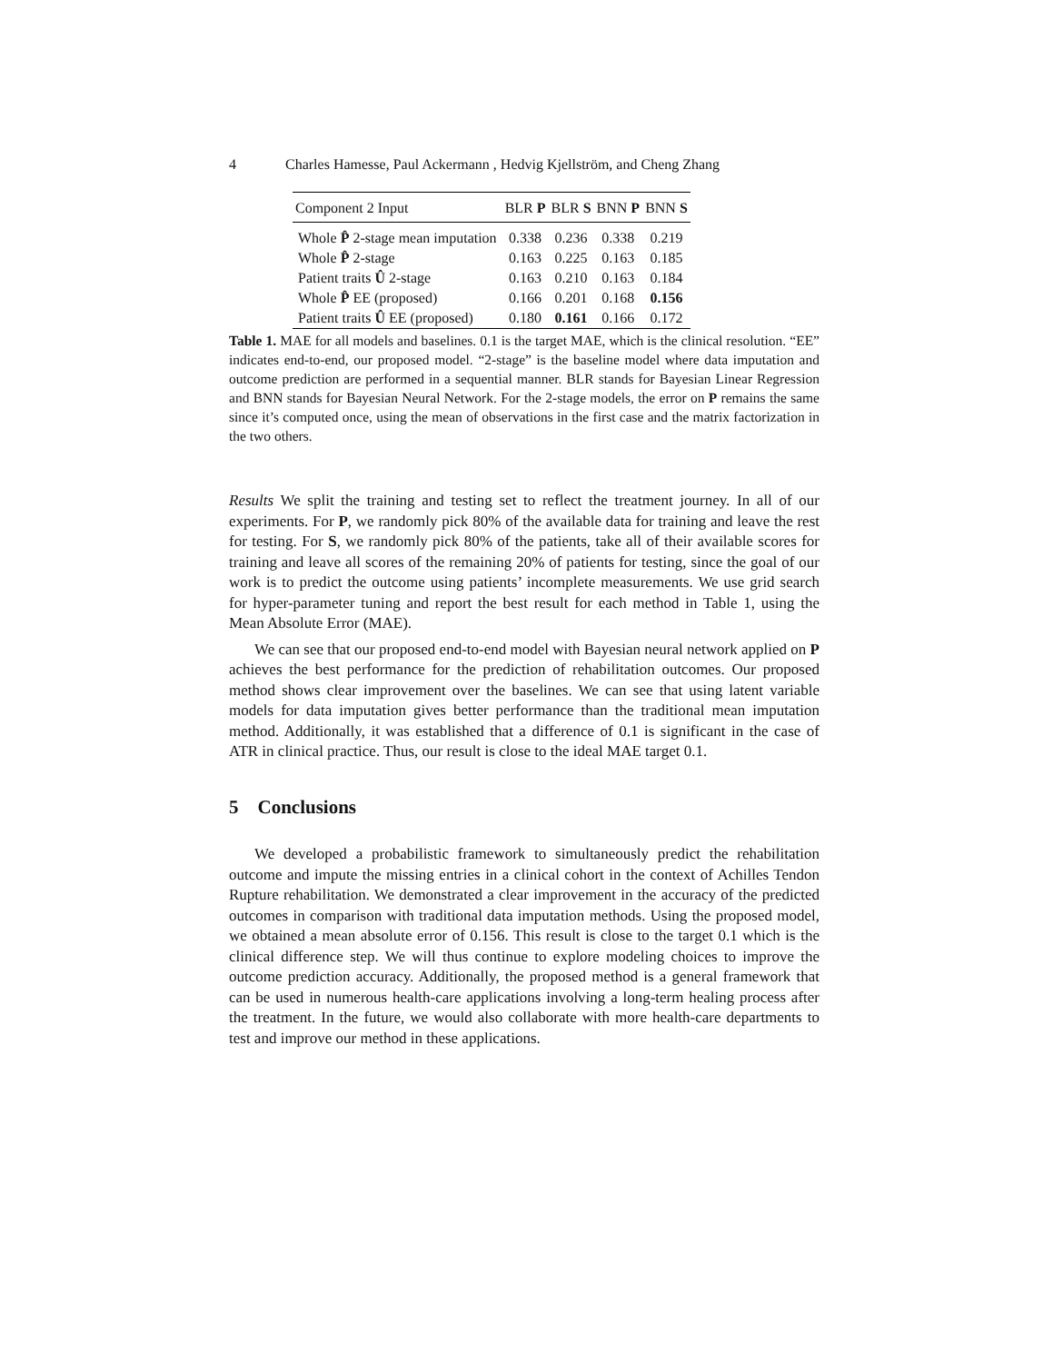4 Charles Hamesse, Paul Ackermann , Hedvig Kjellström, and Cheng Zhang
| Component 2 Input | BLR P | BLR S | BNN P | BNN S |
| --- | --- | --- | --- | --- |
| Whole P̂ 2-stage mean imputation | 0.338 | 0.236 | 0.338 | 0.219 |
| Whole P̂ 2-stage | 0.163 | 0.225 | 0.163 | 0.185 |
| Patient traits Û 2-stage | 0.163 | 0.210 | 0.163 | 0.184 |
| Whole P̂ EE (proposed) | 0.166 | 0.201 | 0.168 | 0.156 |
| Patient traits Û EE (proposed) | 0.180 | 0.161 | 0.166 | 0.172 |
Table 1. MAE for all models and baselines. 0.1 is the target MAE, which is the clinical resolution. “EE” indicates end-to-end, our proposed model. “2-stage” is the baseline model where data imputation and outcome prediction are performed in a sequential manner. BLR stands for Bayesian Linear Regression and BNN stands for Bayesian Neural Network. For the 2-stage models, the error on P remains the same since it’s computed once, using the mean of observations in the first case and the matrix factorization in the two others.
Results We split the training and testing set to reflect the treatment journey. In all of our experiments. For P, we randomly pick 80% of the available data for training and leave the rest for testing. For S, we randomly pick 80% of the patients, take all of their available scores for training and leave all scores of the remaining 20% of patients for testing, since the goal of our work is to predict the outcome using patients’ incomplete measurements. We use grid search for hyper-parameter tuning and report the best result for each method in Table 1, using the Mean Absolute Error (MAE).
We can see that our proposed end-to-end model with Bayesian neural network applied on P achieves the best performance for the prediction of rehabilitation outcomes. Our proposed method shows clear improvement over the baselines. We can see that using latent variable models for data imputation gives better performance than the traditional mean imputation method. Additionally, it was established that a difference of 0.1 is significant in the case of ATR in clinical practice. Thus, our result is close to the ideal MAE target 0.1.
5 Conclusions
We developed a probabilistic framework to simultaneously predict the rehabilitation outcome and impute the missing entries in a clinical cohort in the context of Achilles Tendon Rupture rehabilitation. We demonstrated a clear improvement in the accuracy of the predicted outcomes in comparison with traditional data imputation methods. Using the proposed model, we obtained a mean absolute error of 0.156. This result is close to the target 0.1 which is the clinical difference step. We will thus continue to explore modeling choices to improve the outcome prediction accuracy. Additionally, the proposed method is a general framework that can be used in numerous health-care applications involving a long-term healing process after the treatment. In the future, we would also collaborate with more health-care departments to test and improve our method in these applications.